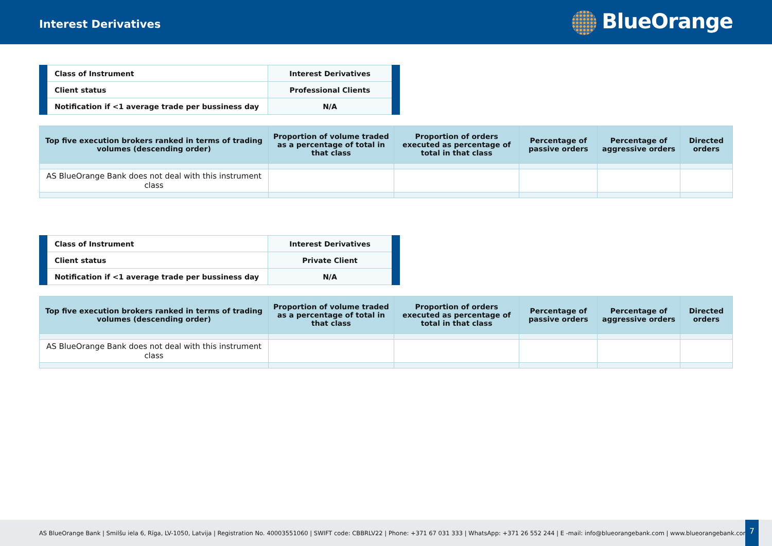Interest Derivatives
BlueOrange
| Class of Instrument | Interest Derivatives |
| Client status | Professional Clients |
| Notification if <1 average trade per bussiness day | N/A |
| Top five execution brokers ranked in terms of trading volumes (descending order) | Proportion of volume traded as a percentage of total in that class | Proportion of orders executed as percentage of total in that class | Percentage of passive orders | Percentage of aggressive orders | Directed orders |
| --- | --- | --- | --- | --- | --- |
| AS BlueOrange Bank does not deal with this instrument class | | | | | |
| Class of Instrument | Interest Derivatives |
| Client status | Private Client |
| Notification if <1 average trade per bussiness day | N/A |
| Top five execution brokers ranked in terms of trading volumes (descending order) | Proportion of volume traded as a percentage of total in that class | Proportion of orders executed as percentage of total in that class | Percentage of passive orders | Percentage of aggressive orders | Directed orders |
| --- | --- | --- | --- | --- | --- |
| AS BlueOrange Bank does not deal with this instrument class | | | | | |
AS BlueOrange Bank | Smilšu iela 6, Rīga, LV-1050, Latvija | Registration No. 40003551060 | SWIFT code: CBBRLV22 | Phone: +371 67 031 333 | WhatsApp: +371 26 552 244 | E -mail: info@blueorangebank.com | www.blueorangebank.com
7